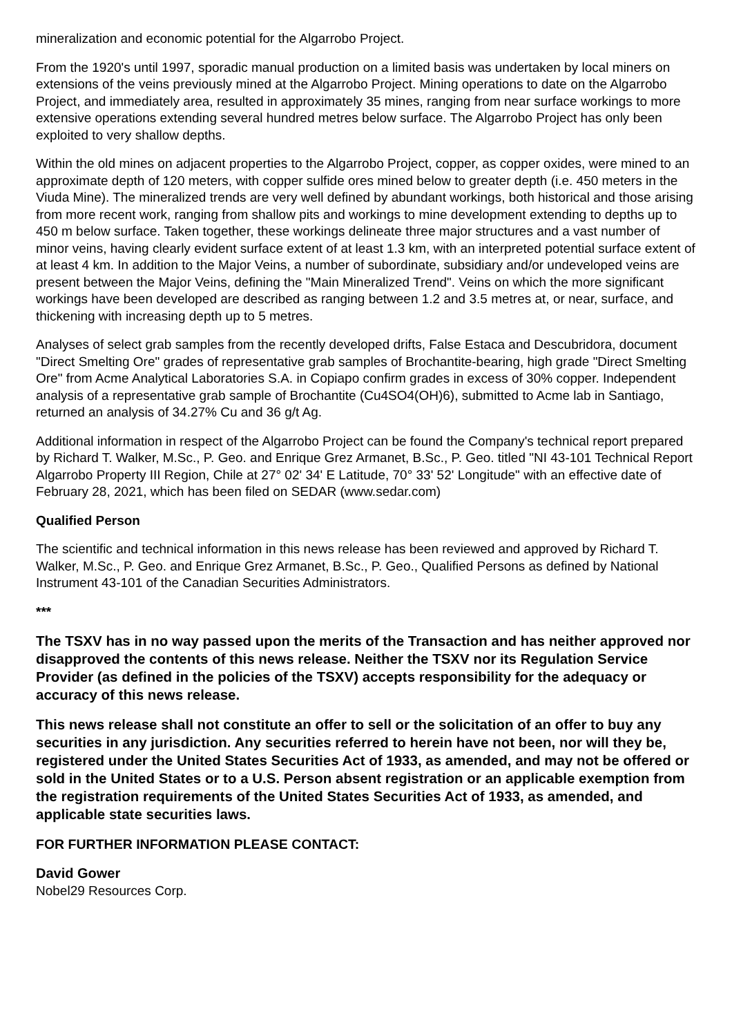mineralization and economic potential for the Algarrobo Project.
From the 1920's until 1997, sporadic manual production on a limited basis was undertaken by local miners on extensions of the veins previously mined at the Algarrobo Project. Mining operations to date on the Algarrobo Project, and immediately area, resulted in approximately 35 mines, ranging from near surface workings to more extensive operations extending several hundred metres below surface. The Algarrobo Project has only been exploited to very shallow depths.
Within the old mines on adjacent properties to the Algarrobo Project, copper, as copper oxides, were mined to an approximate depth of 120 meters, with copper sulfide ores mined below to greater depth (i.e. 450 meters in the Viuda Mine). The mineralized trends are very well defined by abundant workings, both historical and those arising from more recent work, ranging from shallow pits and workings to mine development extending to depths up to 450 m below surface. Taken together, these workings delineate three major structures and a vast number of minor veins, having clearly evident surface extent of at least 1.3 km, with an interpreted potential surface extent of at least 4 km. In addition to the Major Veins, a number of subordinate, subsidiary and/or undeveloped veins are present between the Major Veins, defining the "Main Mineralized Trend". Veins on which the more significant workings have been developed are described as ranging between 1.2 and 3.5 metres at, or near, surface, and thickening with increasing depth up to 5 metres.
Analyses of select grab samples from the recently developed drifts, False Estaca and Descubridora, document "Direct Smelting Ore" grades of representative grab samples of Brochantite-bearing, high grade "Direct Smelting Ore" from Acme Analytical Laboratories S.A. in Copiapo confirm grades in excess of 30% copper. Independent analysis of a representative grab sample of Brochantite (Cu4SO4(OH)6), submitted to Acme lab in Santiago, returned an analysis of 34.27% Cu and 36 g/t Ag.
Additional information in respect of the Algarrobo Project can be found the Company's technical report prepared by Richard T. Walker, M.Sc., P. Geo. and Enrique Grez Armanet, B.Sc., P. Geo. titled "NI 43-101 Technical Report Algarrobo Property III Region, Chile at 27° 02' 34' E Latitude, 70° 33' 52' Longitude" with an effective date of February 28, 2021, which has been filed on SEDAR (www.sedar.com)
Qualified Person
The scientific and technical information in this news release has been reviewed and approved by Richard T. Walker, M.Sc., P. Geo. and Enrique Grez Armanet, B.Sc., P. Geo., Qualified Persons as defined by National Instrument 43-101 of the Canadian Securities Administrators.
***
The TSXV has in no way passed upon the merits of the Transaction and has neither approved nor disapproved the contents of this news release. Neither the TSXV nor its Regulation Service Provider (as defined in the policies of the TSXV) accepts responsibility for the adequacy or accuracy of this news release.
This news release shall not constitute an offer to sell or the solicitation of an offer to buy any securities in any jurisdiction. Any securities referred to herein have not been, nor will they be, registered under the United States Securities Act of 1933, as amended, and may not be offered or sold in the United States or to a U.S. Person absent registration or an applicable exemption from the registration requirements of the United States Securities Act of 1933, as amended, and applicable state securities laws.
FOR FURTHER INFORMATION PLEASE CONTACT:
David Gower
Nobel29 Resources Corp.